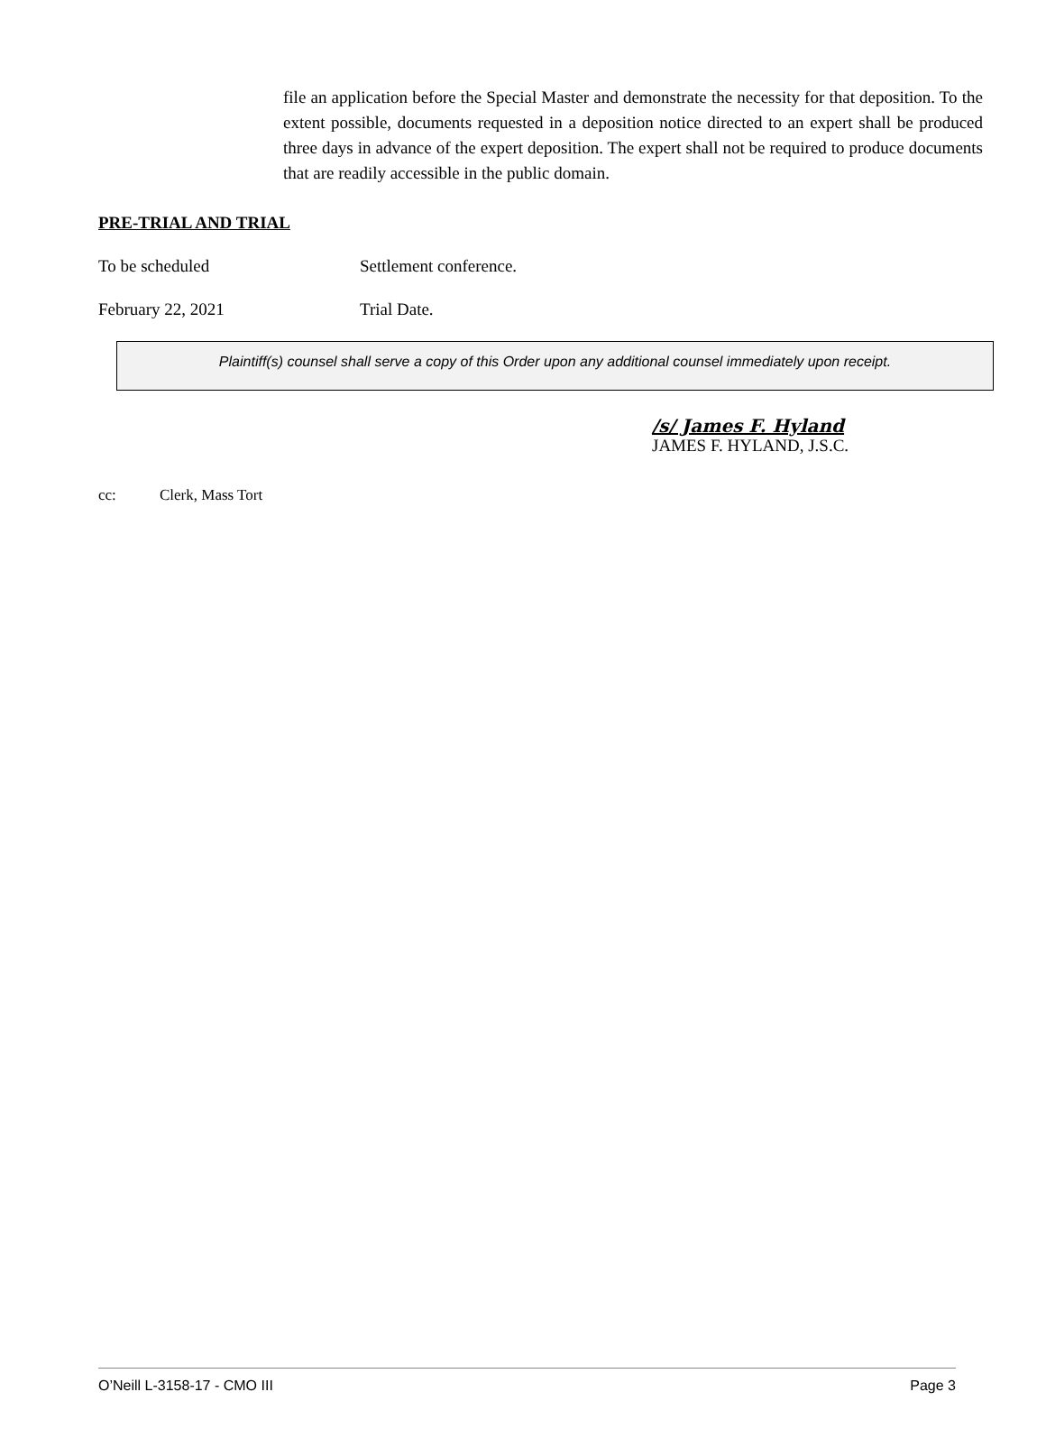file an application before the Special Master and demonstrate the necessity for that deposition. To the extent possible, documents requested in a deposition notice directed to an expert shall be produced three days in advance of the expert deposition. The expert shall not be required to produce documents that are readily accessible in the public domain.
PRE-TRIAL AND TRIAL
To be scheduled Settlement conference.
February 22, 2021 Trial Date.
Plaintiff(s) counsel shall serve a copy of this Order upon any additional counsel immediately upon receipt.
/s/ James F. Hyland
JAMES F. HYLAND, J.S.C.
cc: Clerk, Mass Tort
O’Neill L-3158-17 - CMO III Page 3